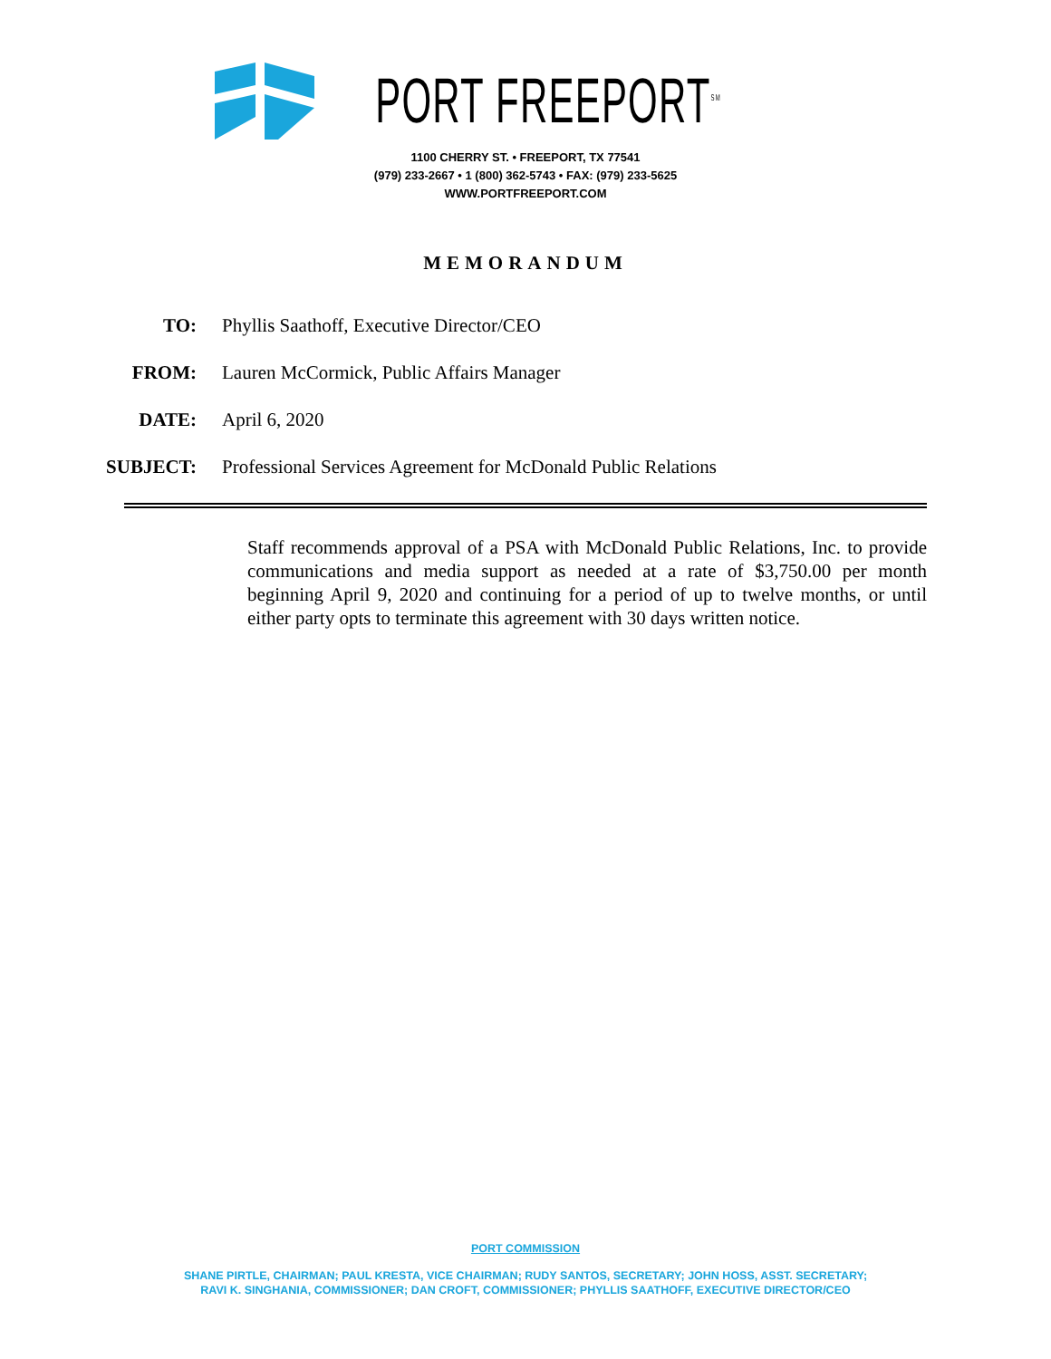PORT FREEPORT<sup>SM</sup>
1100 CHERRY ST. • FREEPORT, TX 77541
(979) 233-2667 • 1 (800) 362-5743 • FAX: (979) 233-5625
WWW.PORTFREEPORT.COM
MEMORANDUM
TO: Phyllis Saathoff, Executive Director/CEO
FROM: Lauren McCormick, Public Affairs Manager
DATE: April 6, 2020
SUBJECT: Professional Services Agreement for McDonald Public Relations
Staff recommends approval of a PSA with McDonald Public Relations, Inc. to provide communications and media support as needed at a rate of $3,750.00 per month beginning April 9, 2020 and continuing for a period of up to twelve months, or until either party opts to terminate this agreement with 30 days written notice.
PORT COMMISSION
SHANE PIRTLE, CHAIRMAN; PAUL KRESTA, VICE CHAIRMAN; RUDY SANTOS, SECRETARY; JOHN HOSS, ASST. SECRETARY;
RAVI K. SINGHANIA, COMMISSIONER; DAN CROFT, COMMISSIONER; PHYLLIS SAATHOFF, EXECUTIVE DIRECTOR/CEO